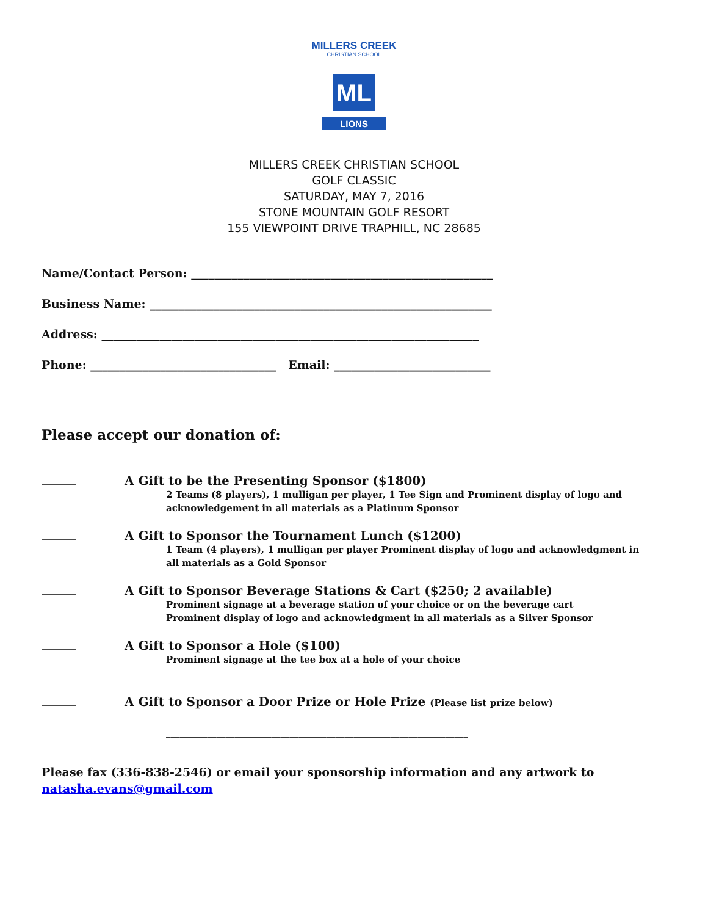MILLERS CREEK
CHRISTIAN SCHOOL
ML
LIONS
MILLERS CREEK CHRISTIAN SCHOOL
GOLF CLASSIC
SATURDAY, MAY 7, 2016
STONE MOUNTAIN GOLF RESORT
155 VIEWPOINT DRIVE TRAPHILL, NC 28685
Name/Contact Person: ____________________________________________________
Business Name: ___________________________________________________________
Address: _________________________________________________________________
Phone: ________________________________ Email: ___________________________
Please accept our donation of:
_______
A Gift to be the Presenting Sponsor ($1800)
2 Teams (8 players), 1 mulligan per player, 1 Tee Sign and Prominent display of logo and
acknowledgement in all materials as a Platinum Sponsor
_______
A Gift to Sponsor the Tournament Lunch ($1200)
1 Team (4 players), 1 mulligan per player Prominent display of logo and acknowledgment in
all materials as a Gold Sponsor
_______
A Gift to Sponsor Beverage Stations & Cart ($250; 2 available)
Prominent signage at a beverage station of your choice or on the beverage cart
Prominent display of logo and acknowledgment in all materials as a Silver Sponsor
_______
A Gift to Sponsor a Hole ($100)
Prominent signage at the tee box at a hole of your choice
_______
A Gift to Sponsor a Door Prize or Hole Prize (Please list prize below)
__________________________________________________________________
Please fax (336-838-2546) or email your sponsorship information and any artwork to
natasha.evans@gmail.com